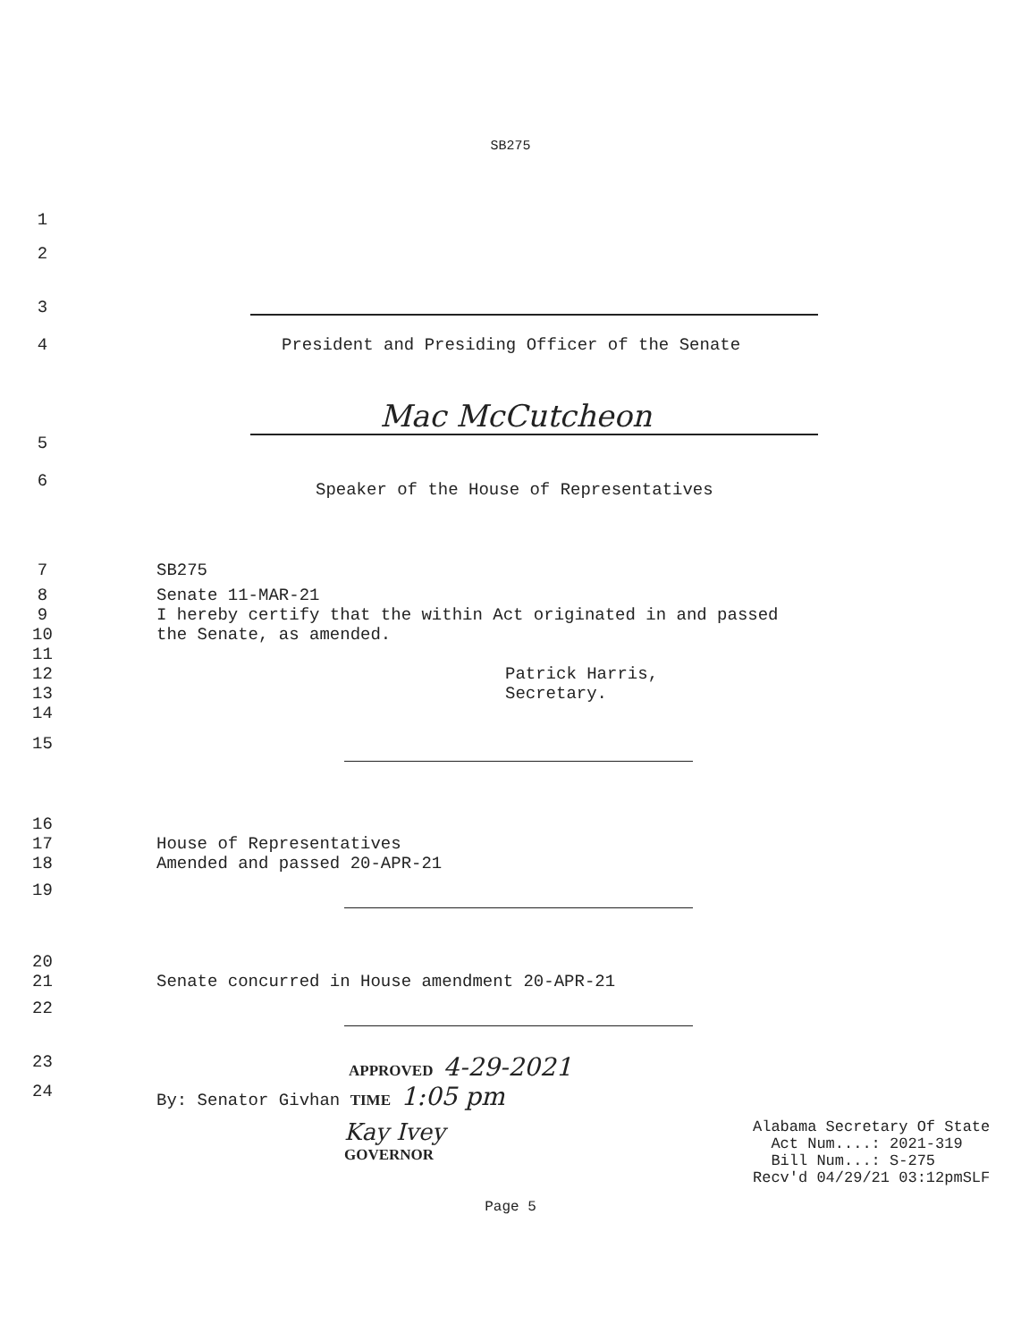SB275
1
2
3
4 President and Presiding Officer of the Senate
Mac McCutcheon
5
6
Speaker of the House of Representatives
7 SB275
8
9
10
11
12
13
14
Senate 11-MAR-21
I hereby certify that the within Act originated in and passed
the Senate, as amended.
Patrick Harris,
Secretary.
15
16
17
18
House of Representatives
Amended and passed 20-APR-21
19
20
21
Senate concurred in House amendment 20-APR-21
22
23 APPROVED 4-29-2021
24 By: Senator Givhan TIME 1:05 pm
Kay Ivey
GOVERNOR
Alabama Secretary Of State
Act Num....: 2021-319
Bill Num...: S-275
Recv'd 04/29/21 03:12pmSLF
Page 5